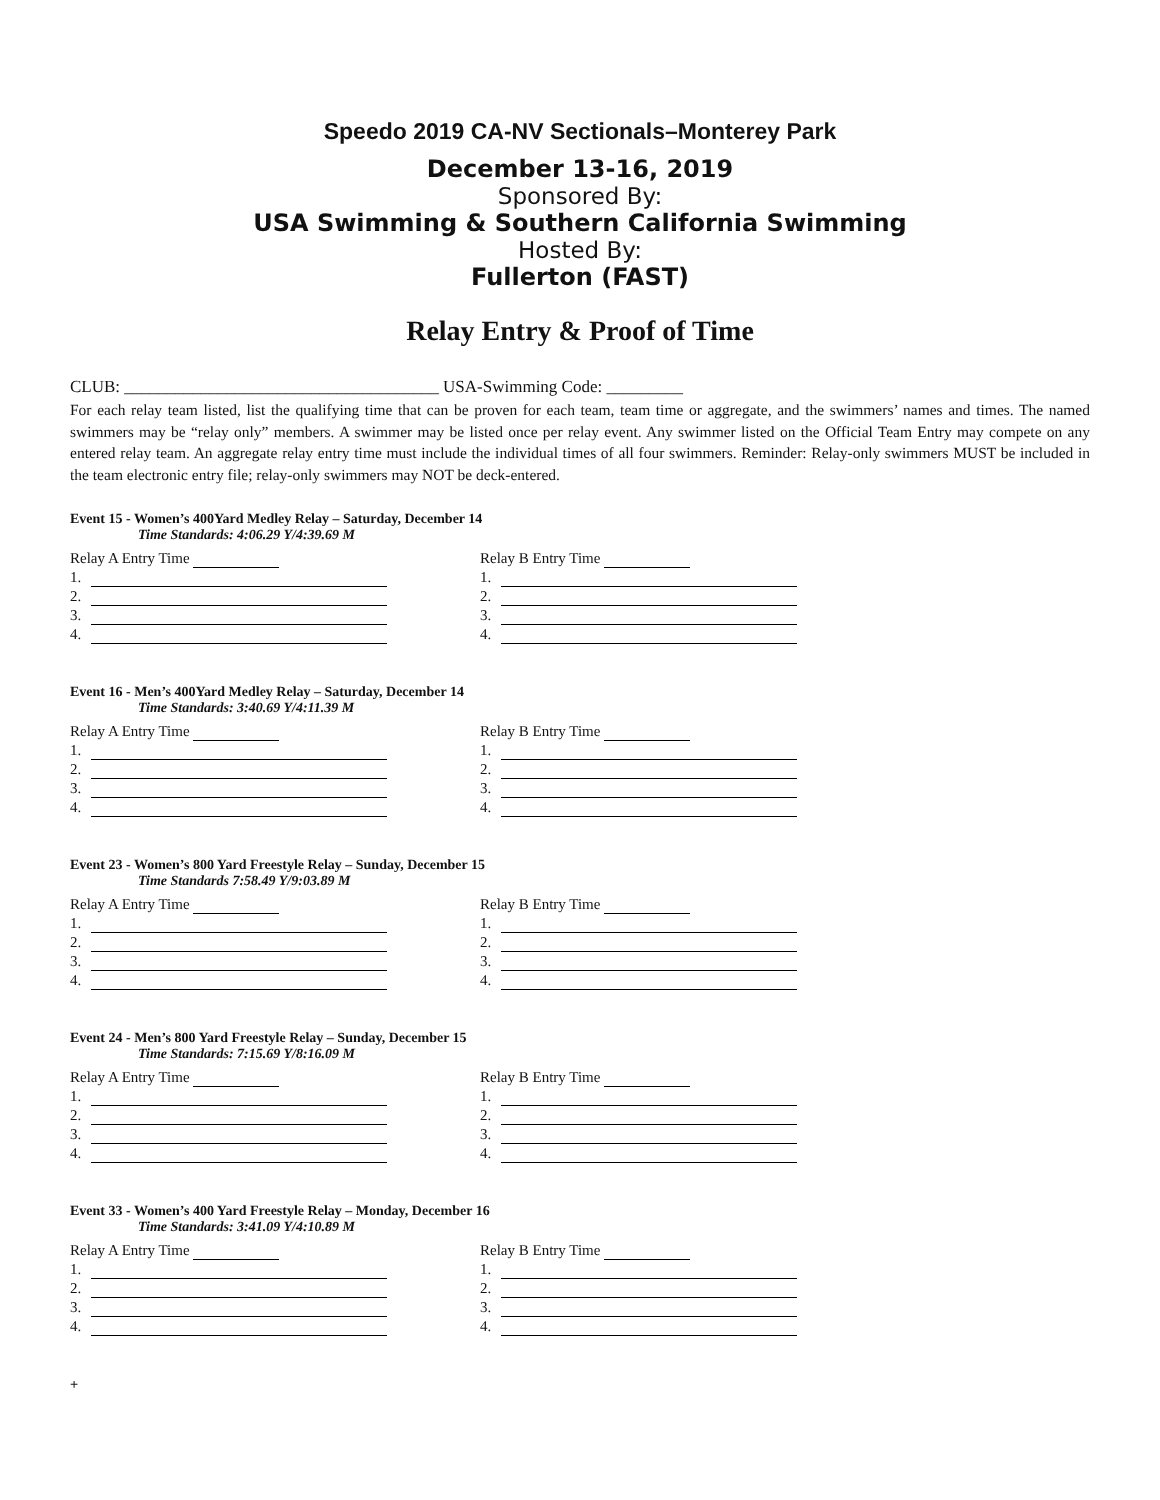Speedo 2019 CA-NV Sectionals–Monterey Park
December 13-16, 2019
Sponsored By:
USA Swimming & Southern California Swimming
Hosted By:
Fullerton (FAST)
Relay Entry & Proof of Time
CLUB: _____________________________________ USA-Swimming Code: _________
For each relay team listed, list the qualifying time that can be proven for each team, team time or aggregate, and the swimmers’ names and times. The named swimmers may be “relay only” members. A swimmer may be listed once per relay event. Any swimmer listed on the Official Team Entry may compete on any entered relay team. An aggregate relay entry time must include the individual times of all four swimmers. Reminder: Relay-only swimmers MUST be included in the team electronic entry file; relay-only swimmers may NOT be deck-entered.
Event 15 - Women’s 400Yard Medley Relay – Saturday, December 14
Time Standards: 4:06.29 Y/4:39.69 M
Relay A Entry Time
1.
2.
3.
4.
Relay B Entry Time
1.
2.
3.
4.
Event 16 - Men’s 400Yard Medley Relay – Saturday, December 14
Time Standards: 3:40.69 Y/4:11.39 M
Relay A Entry Time
1.
2.
3.
4.
Relay B Entry Time
1.
2.
3.
4.
Event 23 - Women’s 800 Yard Freestyle Relay – Sunday, December 15
Time Standards 7:58.49 Y/9:03.89 M
Relay A Entry Time
1.
2.
3.
4.
Relay B Entry Time
1.
2.
3.
4.
Event 24 - Men’s 800 Yard Freestyle Relay – Sunday, December 15
Time Standards: 7:15.69 Y/8:16.09 M
Relay A Entry Time
1.
2.
3.
4.
Relay B Entry Time
1.
2.
3.
4.
Event 33 - Women’s 400 Yard Freestyle Relay – Monday, December 16
Time Standards: 3:41.09 Y/4:10.89 M
Relay A Entry Time
1.
2.
3.
4.
Relay B Entry Time
1.
2.
3.
4.
+